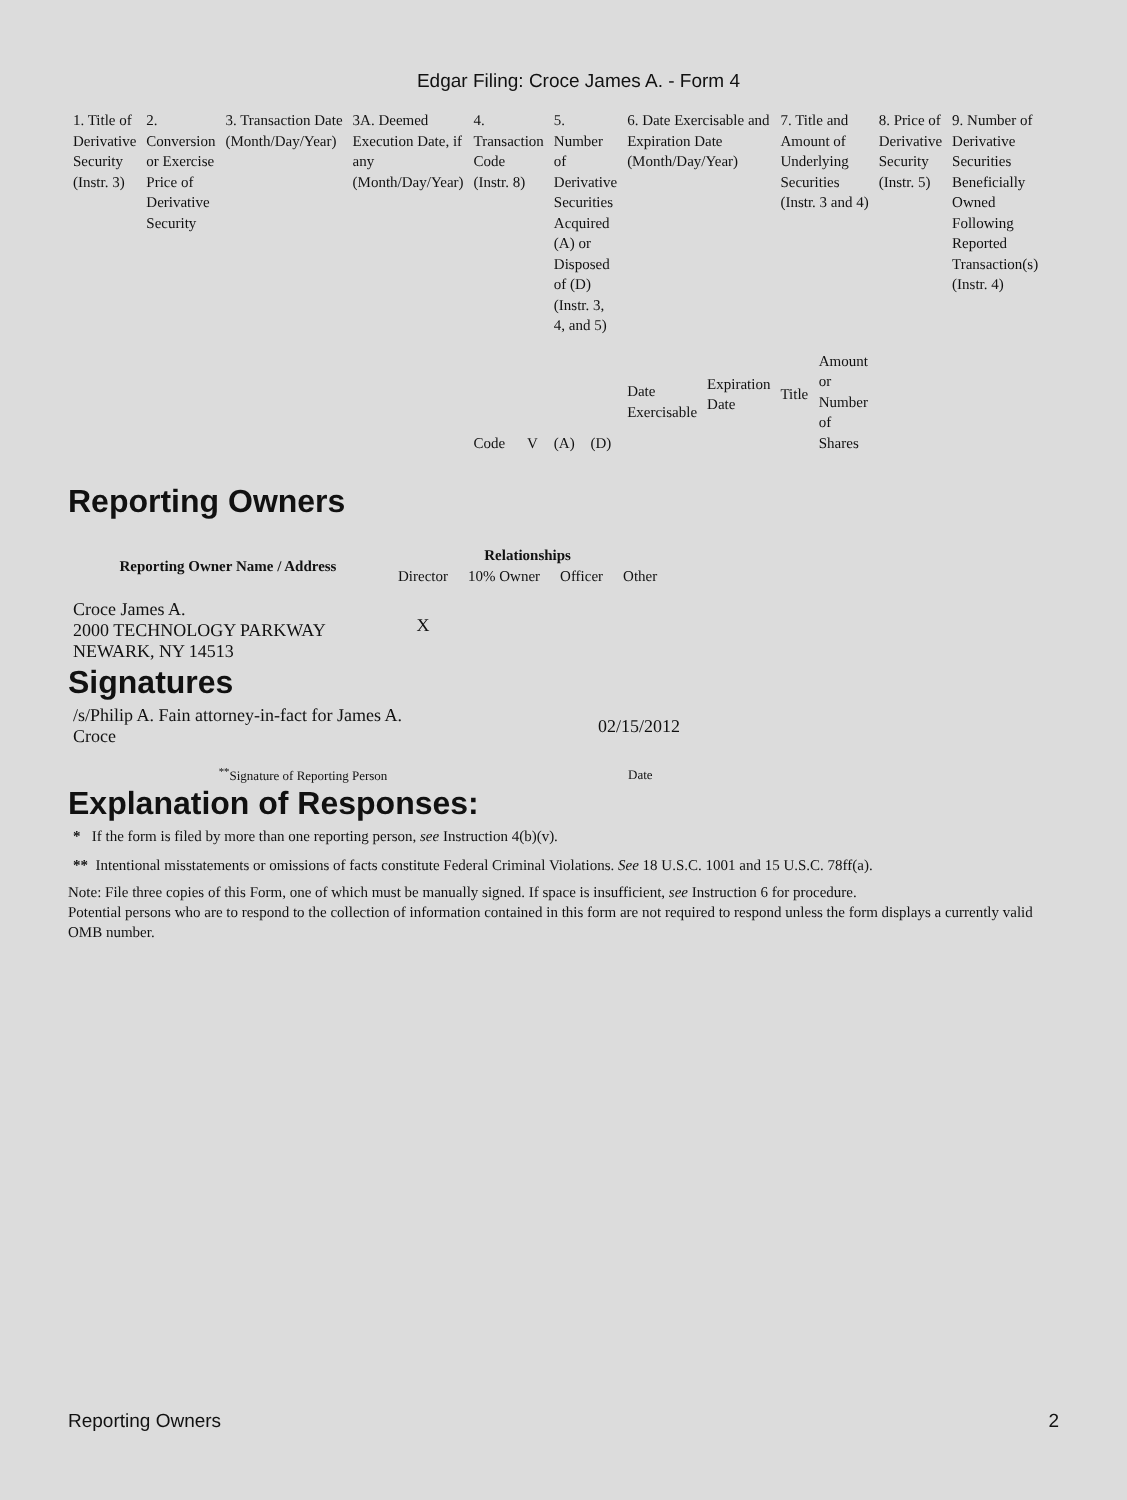Edgar Filing: Croce James A. - Form 4
| 1. Title of Derivative Security (Instr. 3) | 2. Conversion or Exercise Price of Derivative Security | 3. Transaction Date (Month/Day/Year) | 3A. Deemed Execution Date, if any (Month/Day/Year) | 4. Transaction Code (Instr. 8) | | 5. Number of Derivative Securities Acquired (A) or Disposed of (D) (Instr. 3, 4, and 5) | | 6. Date Exercisable and Expiration Date (Month/Day/Year) | | 7. Title and Amount of Underlying Securities (Instr. 3 and 4) | | 8. Price of Derivative Security (Instr. 5) | 9. Number of Derivative Securities Beneficially Owned Following Reported Transaction(s) (Instr. 4) |
| | | | | Code | V | (A) | (D) | Date Exercisable | Expiration Date | Title | Amount or Number of Shares | | |
Reporting Owners
| Reporting Owner Name / Address | Relationships | | | |
| --- | --- | --- | --- | --- |
| | Director | 10% Owner | Officer | Other |
| Croce James A. 2000 TECHNOLOGY PARKWAY NEWARK, NY 14513 | X | | | |
Signatures
| /s/Philip A. Fain attorney-in-fact for James A. Croce | 02/15/2012 |
| <sup>**</sup> Signature of Reporting Person | Date |
Explanation of Responses:
* If the form is filed by more than one reporting person, see Instruction 4(b)(v).
** Intentional misstatements or omissions of facts constitute Federal Criminal Violations. See 18 U.S.C. 1001 and 15 U.S.C. 78ff(a).
Note: File three copies of this Form, one of which must be manually signed. If space is insufficient, see Instruction 6 for procedure.
Potential persons who are to respond to the collection of information contained in this form are not required to respond unless the form displays a currently valid OMB number.
Reporting Owners 2